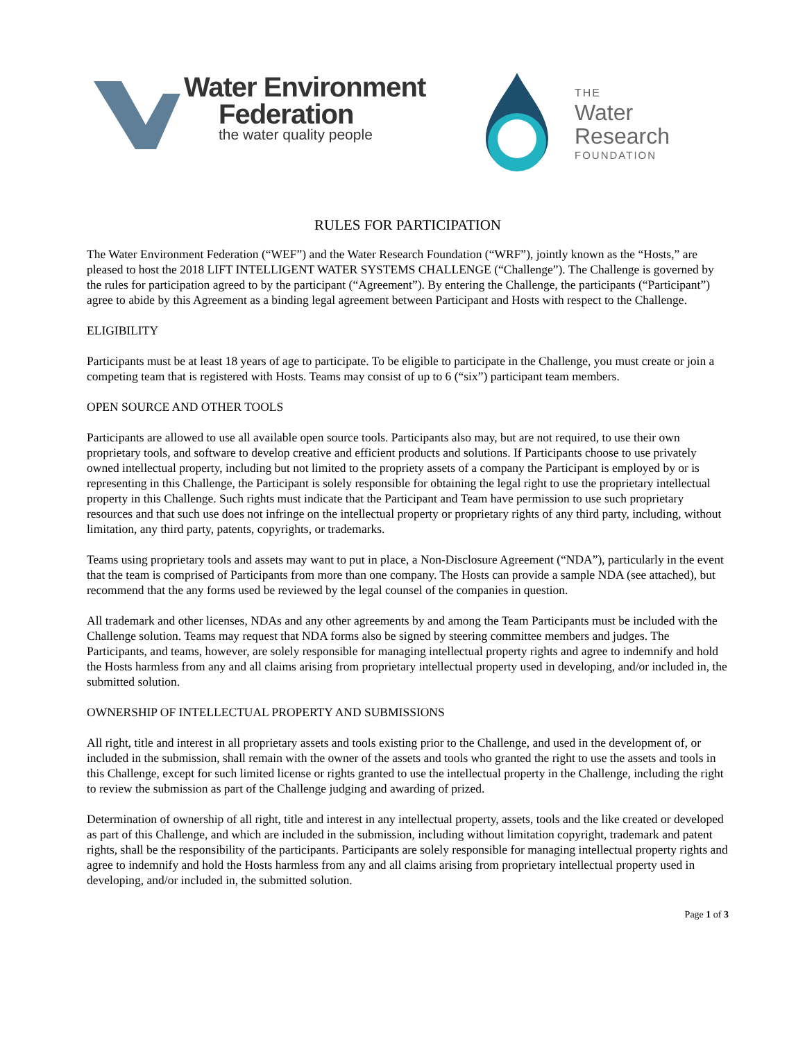Water Environment
Federation
the water quality people
THE
Water
Research
FOUNDATION
RULES FOR PARTICIPATION
The Water Environment Federation (“WEF”) and the Water Research Foundation (“WRF”), jointly known as the “Hosts,” are pleased to host the 2018 LIFT INTELLIGENT WATER SYSTEMS CHALLENGE (“Challenge”). The Challenge is governed by the rules for participation agreed to by the participant (“Agreement”). By entering the Challenge, the participants (“Participant”) agree to abide by this Agreement as a binding legal agreement between Participant and Hosts with respect to the Challenge.
ELIGIBILITY
Participants must be at least 18 years of age to participate. To be eligible to participate in the Challenge, you must create or join a competing team that is registered with Hosts. Teams may consist of up to 6 (“six”) participant team members.
OPEN SOURCE AND OTHER TOOLS
Participants are allowed to use all available open source tools. Participants also may, but are not required, to use their own proprietary tools, and software to develop creative and efficient products and solutions. If Participants choose to use privately owned intellectual property, including but not limited to the propriety assets of a company the Participant is employed by or is representing in this Challenge, the Participant is solely responsible for obtaining the legal right to use the proprietary intellectual property in this Challenge. Such rights must indicate that the Participant and Team have permission to use such proprietary resources and that such use does not infringe on the intellectual property or proprietary rights of any third party, including, without limitation, any third party, patents, copyrights, or trademarks.
Teams using proprietary tools and assets may want to put in place, a Non-Disclosure Agreement (“NDA”), particularly in the event that the team is comprised of Participants from more than one company. The Hosts can provide a sample NDA (see attached), but recommend that the any forms used be reviewed by the legal counsel of the companies in question.
All trademark and other licenses, NDAs and any other agreements by and among the Team Participants must be included with the Challenge solution. Teams may request that NDA forms also be signed by steering committee members and judges. The Participants, and teams, however, are solely responsible for managing intellectual property rights and agree to indemnify and hold the Hosts harmless from any and all claims arising from proprietary intellectual property used in developing, and/or included in, the submitted solution.
OWNERSHIP OF INTELLECTUAL PROPERTY AND SUBMISSIONS
All right, title and interest in all proprietary assets and tools existing prior to the Challenge, and used in the development of, or included in the submission, shall remain with the owner of the assets and tools who granted the right to use the assets and tools in this Challenge, except for such limited license or rights granted to use the intellectual property in the Challenge, including the right to review the submission as part of the Challenge judging and awarding of prized.
Determination of ownership of all right, title and interest in any intellectual property, assets, tools and the like created or developed as part of this Challenge, and which are included in the submission, including without limitation copyright, trademark and patent rights, shall be the responsibility of the participants. Participants are solely responsible for managing intellectual property rights and agree to indemnify and hold the Hosts harmless from any and all claims arising from proprietary intellectual property used in developing, and/or included in, the submitted solution.
Page 1 of 3